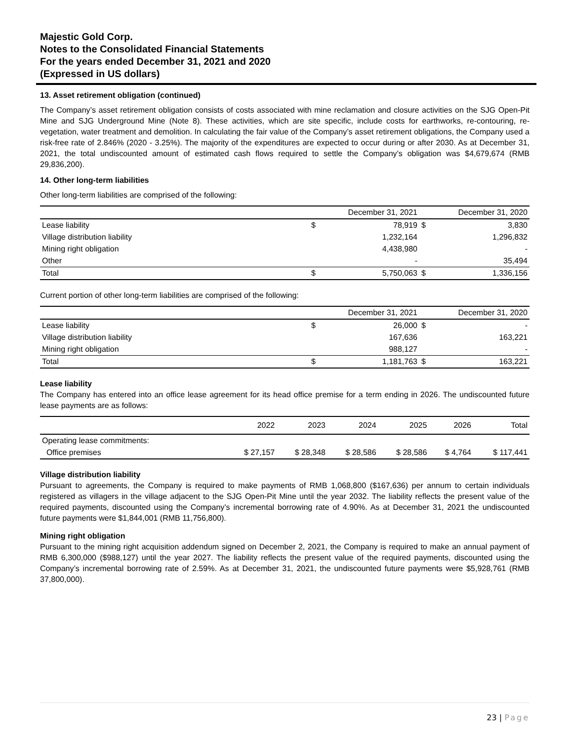Majestic Gold Corp.
Notes to the Consolidated Financial Statements
For the years ended December 31, 2021 and 2020
(Expressed in US dollars)
13. Asset retirement obligation (continued)
The Company’s asset retirement obligation consists of costs associated with mine reclamation and closure activities on the SJG Open-Pit Mine and SJG Underground Mine (Note 8). These activities, which are site specific, include costs for earthworks, re-contouring, re-vegetation, water treatment and demolition. In calculating the fair value of the Company’s asset retirement obligations, the Company used a risk-free rate of 2.846% (2020 - 3.25%). The majority of the expenditures are expected to occur during or after 2030. As at December 31, 2021, the total undiscounted amount of estimated cash flows required to settle the Company’s obligation was $4,679,674 (RMB 29,836,200).
14. Other long-term liabilities
Other long-term liabilities are comprised of the following:
| | December 31, 2021 | | December 31, 2020 | |
| --- | --- | --- | --- | --- |
| Lease liability | $ | 78,919 | $ | 3,830 |
| Village distribution liability | | 1,232,164 | | 1,296,832 |
| Mining right obligation | | 4,438,980 | | - |
| Other | | - | | 35,494 |
| Total | $ | 5,750,063 | $ | 1,336,156 |
Current portion of other long-term liabilities are comprised of the following:
| | December 31, 2021 | | December 31, 2020 | |
| --- | --- | --- | --- | --- |
| Lease liability | $ | 26,000 | $ | - |
| Village distribution liability | | 167,636 | | 163,221 |
| Mining right obligation | | 988,127 | | - |
| Total | $ | 1,181,763 | $ | 163,221 |
Lease liability
The Company has entered into an office lease agreement for its head office premise for a term ending in 2026. The undiscounted future lease payments are as follows:
| | 2022 | 2023 | 2024 | 2025 | 2026 | Total |
| --- | --- | --- | --- | --- | --- | --- |
| Operating lease commitments: | | | | | | |
| Office premises | $ 27,157 | $ 28,348 | $ 28,586 | $ 28,586 | $ 4,764 | $ 117,441 |
Village distribution liability
Pursuant to agreements, the Company is required to make payments of RMB 1,068,800 ($167,636) per annum to certain individuals registered as villagers in the village adjacent to the SJG Open-Pit Mine until the year 2032. The liability reflects the present value of the required payments, discounted using the Company’s incremental borrowing rate of 4.90%. As at December 31, 2021 the undiscounted future payments were $1,844,001 (RMB 11,756,800).
Mining right obligation
Pursuant to the mining right acquisition addendum signed on December 2, 2021, the Company is required to make an annual payment of RMB 6,300,000 ($988,127) until the year 2027. The liability reflects the present value of the required payments, discounted using the Company’s incremental borrowing rate of 2.59%. As at December 31, 2021, the undiscounted future payments were $5,928,761 (RMB 37,800,000).
23 | Page